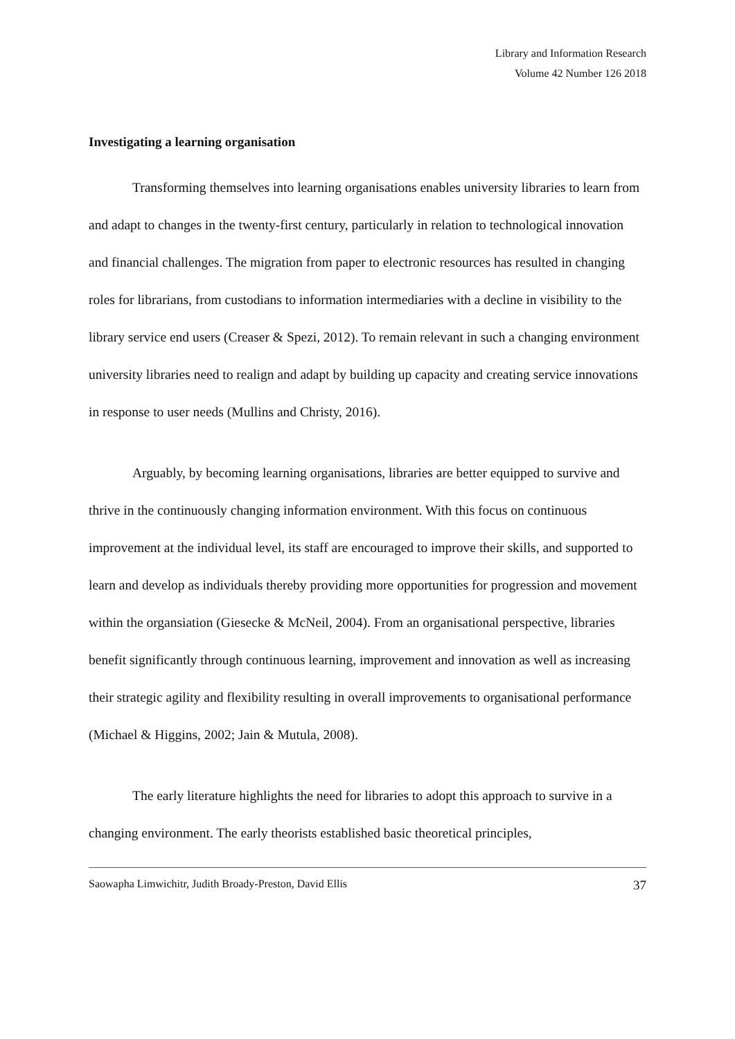Library and Information Research
Volume 42 Number 126 2018
Investigating a learning organisation
Transforming themselves into learning organisations enables university libraries to learn from and adapt to changes in the twenty-first century, particularly in relation to technological innovation and financial challenges. The migration from paper to electronic resources has resulted in changing roles for librarians, from custodians to information intermediaries with a decline in visibility to the library service end users (Creaser & Spezi, 2012). To remain relevant in such a changing environment university libraries need to realign and adapt by building up capacity and creating service innovations in response to user needs (Mullins and Christy, 2016).
Arguably, by becoming learning organisations, libraries are better equipped to survive and thrive in the continuously changing information environment. With this focus on continuous improvement at the individual level, its staff are encouraged to improve their skills, and supported to learn and develop as individuals thereby providing more opportunities for progression and movement within the organsiation (Giesecke & McNeil, 2004). From an organisational perspective, libraries benefit significantly through continuous learning, improvement and innovation as well as increasing their strategic agility and flexibility resulting in overall improvements to organisational performance (Michael & Higgins, 2002; Jain & Mutula, 2008).
The early literature highlights the need for libraries to adopt this approach to survive in a changing environment. The early theorists established basic theoretical principles,
Saowapha Limwichitr, Judith Broady-Preston, David Ellis 37